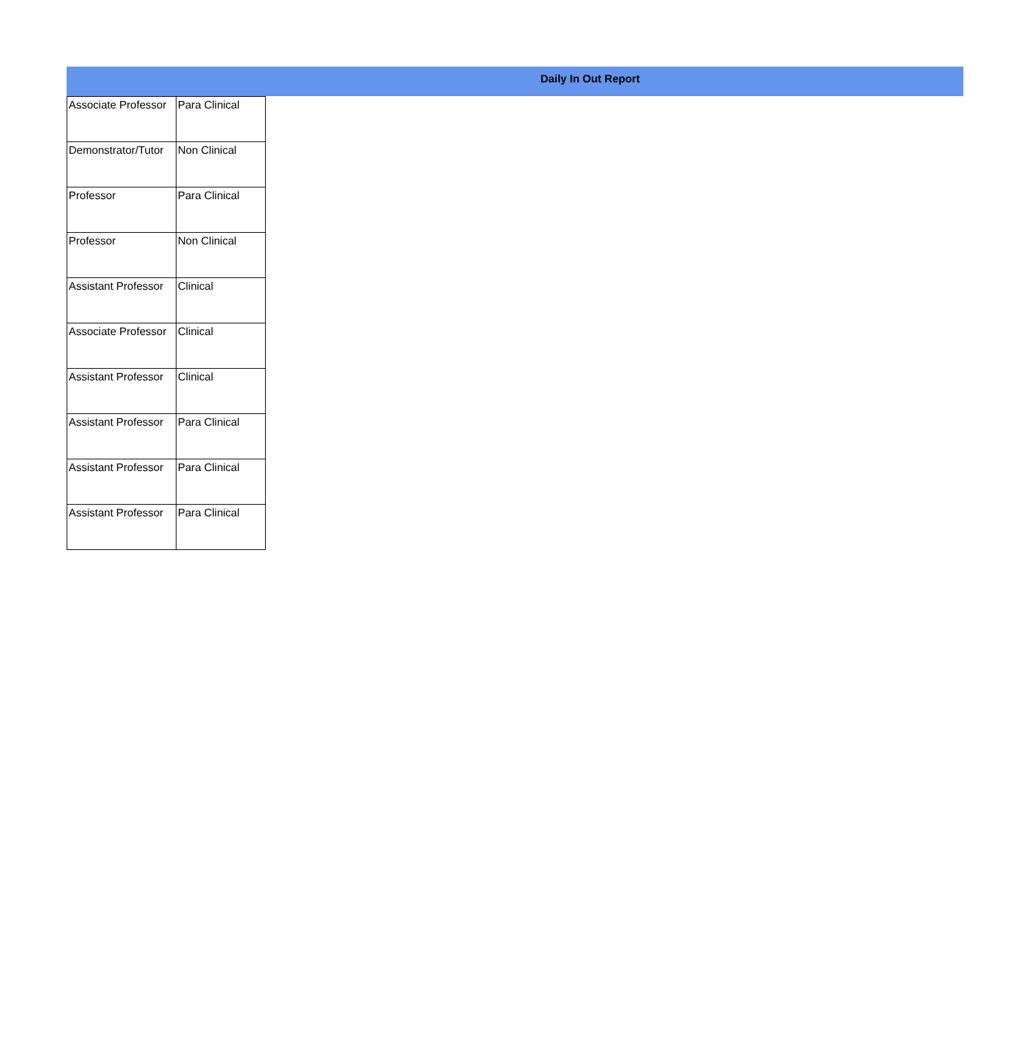Daily In Out Report
| Associate Professor | Para Clinical |
| Demonstrator/Tutor | Non Clinical |
| Professor | Para Clinical |
| Professor | Non Clinical |
| Assistant Professor | Clinical |
| Associate Professor | Clinical |
| Assistant Professor | Clinical |
| Assistant Professor | Para Clinical |
| Assistant Professor | Para Clinical |
| Assistant Professor | Para Clinical |